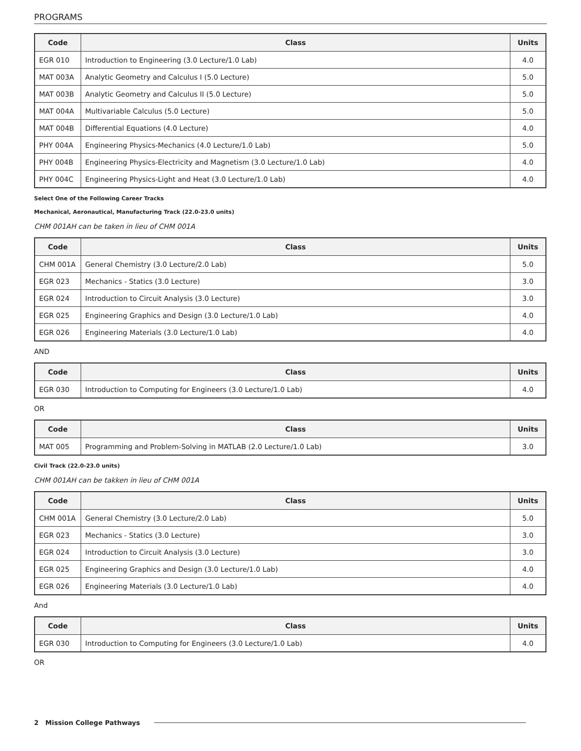PROGRAMS
| Code | Class | Units |
| --- | --- | --- |
| EGR 010 | Introduction to Engineering (3.0 Lecture/1.0 Lab) | 4.0 |
| MAT 003A | Analytic Geometry and Calculus I (5.0 Lecture) | 5.0 |
| MAT 003B | Analytic Geometry and Calculus II (5.0 Lecture) | 5.0 |
| MAT 004A | Multivariable Calculus (5.0 Lecture) | 5.0 |
| MAT 004B | Differential Equations (4.0 Lecture) | 4.0 |
| PHY 004A | Engineering Physics-Mechanics (4.0 Lecture/1.0 Lab) | 5.0 |
| PHY 004B | Engineering Physics-Electricity and Magnetism (3.0 Lecture/1.0 Lab) | 4.0 |
| PHY 004C | Engineering Physics-Light and Heat (3.0 Lecture/1.0 Lab) | 4.0 |
Select One of the Following Career Tracks
Mechanical, Aeronautical, Manufacturing Track (22.0-23.0 units)
CHM 001AH can be taken in lieu of CHM 001A
| Code | Class | Units |
| --- | --- | --- |
| CHM 001A | General Chemistry (3.0 Lecture/2.0 Lab) | 5.0 |
| EGR 023 | Mechanics - Statics (3.0 Lecture) | 3.0 |
| EGR 024 | Introduction to Circuit Analysis (3.0 Lecture) | 3.0 |
| EGR 025 | Engineering Graphics and Design (3.0 Lecture/1.0 Lab) | 4.0 |
| EGR 026 | Engineering Materials (3.0 Lecture/1.0 Lab) | 4.0 |
AND
| Code | Class | Units |
| --- | --- | --- |
| EGR 030 | Introduction to Computing for Engineers (3.0 Lecture/1.0 Lab) | 4.0 |
OR
| Code | Class | Units |
| --- | --- | --- |
| MAT 005 | Programming and Problem-Solving in MATLAB (2.0 Lecture/1.0 Lab) | 3.0 |
Civil Track (22.0-23.0 units)
CHM 001AH can be takken in lieu of CHM 001A
| Code | Class | Units |
| --- | --- | --- |
| CHM 001A | General Chemistry (3.0 Lecture/2.0 Lab) | 5.0 |
| EGR 023 | Mechanics - Statics (3.0 Lecture) | 3.0 |
| EGR 024 | Introduction to Circuit Analysis (3.0 Lecture) | 3.0 |
| EGR 025 | Engineering Graphics and Design (3.0 Lecture/1.0 Lab) | 4.0 |
| EGR 026 | Engineering Materials (3.0 Lecture/1.0 Lab) | 4.0 |
And
| Code | Class | Units |
| --- | --- | --- |
| EGR 030 | Introduction to Computing for Engineers (3.0 Lecture/1.0 Lab) | 4.0 |
OR
2 Mission College Pathways